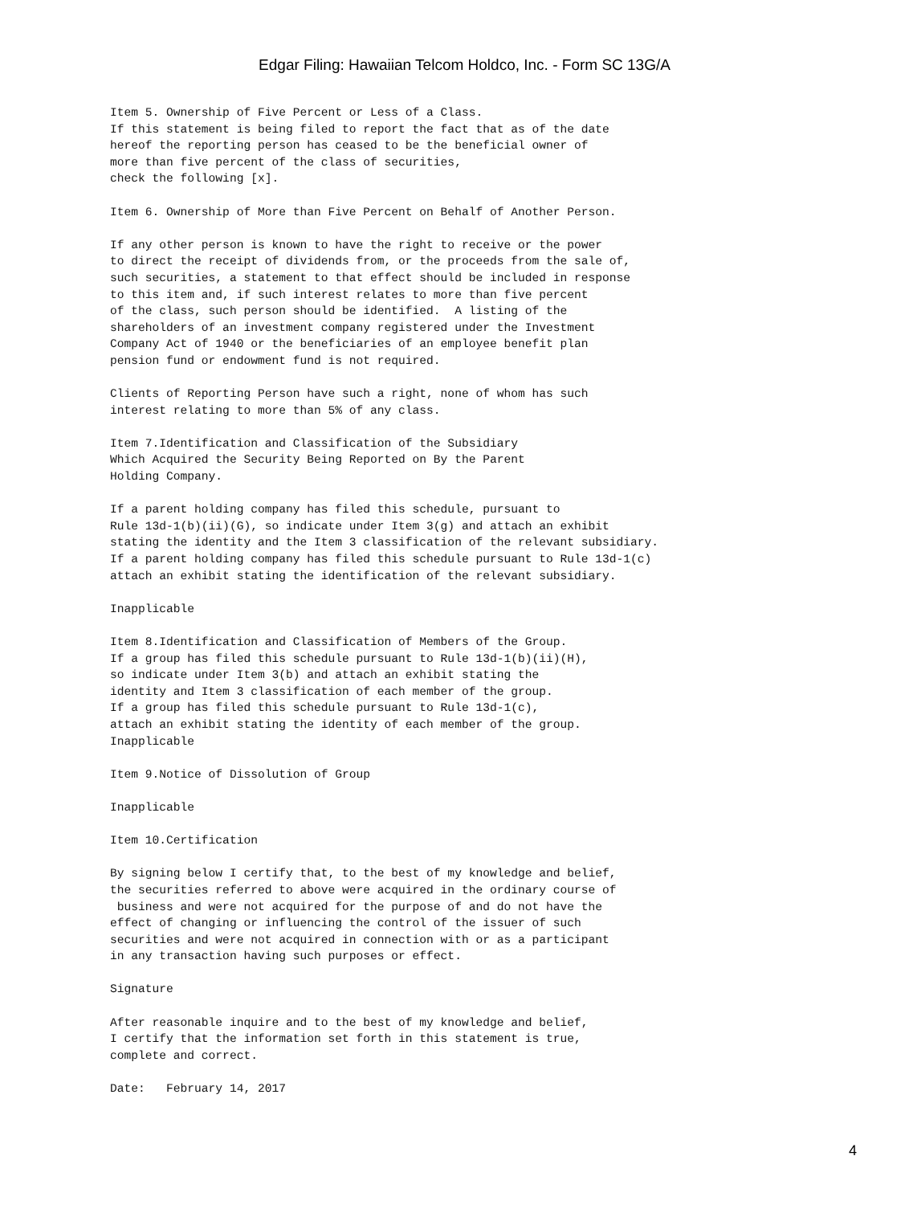Edgar Filing: Hawaiian Telcom Holdco, Inc. - Form SC 13G/A
Item 5. Ownership of Five Percent or Less of a Class.
If this statement is being filed to report the fact that as of the date
hereof the reporting person has ceased to be the beneficial owner of
more than five percent of the class of securities,
check the following [x].

Item 6. Ownership of More than Five Percent on Behalf of Another Person.

If any other person is known to have the right to receive or the power
to direct the receipt of dividends from, or the proceeds from the sale of,
such securities, a statement to that effect should be included in response
to this item and, if such interest relates to more than five percent
of the class, such person should be identified.  A listing of the
shareholders of an investment company registered under the Investment
Company Act of 1940 or the beneficiaries of an employee benefit plan
pension fund or endowment fund is not required.

Clients of Reporting Person have such a right, none of whom has such
interest relating to more than 5% of any class.

Item 7.Identification and Classification of the Subsidiary
Which Acquired the Security Being Reported on By the Parent
Holding Company.

If a parent holding company has filed this schedule, pursuant to
Rule 13d-1(b)(ii)(G), so indicate under Item 3(g) and attach an exhibit
stating the identity and the Item 3 classification of the relevant subsidiary.
If a parent holding company has filed this schedule pursuant to Rule 13d-1(c)
attach an exhibit stating the identification of the relevant subsidiary.

Inapplicable

Item 8.Identification and Classification of Members of the Group.
If a group has filed this schedule pursuant to Rule 13d-1(b)(ii)(H),
so indicate under Item 3(b) and attach an exhibit stating the
identity and Item 3 classification of each member of the group.
If a group has filed this schedule pursuant to Rule 13d-1(c),
attach an exhibit stating the identity of each member of the group.
Inapplicable

Item 9.Notice of Dissolution of Group

Inapplicable

Item 10.Certification

By signing below I certify that, to the best of my knowledge and belief,
the securities referred to above were acquired in the ordinary course of
 business and were not acquired for the purpose of and do not have the
effect of changing or influencing the control of the issuer of such
securities and were not acquired in connection with or as a participant
in any transaction having such purposes or effect.

Signature

After reasonable inquire and to the best of my knowledge and belief,
I certify that the information set forth in this statement is true,
complete and correct.

Date:   February 14, 2017
4